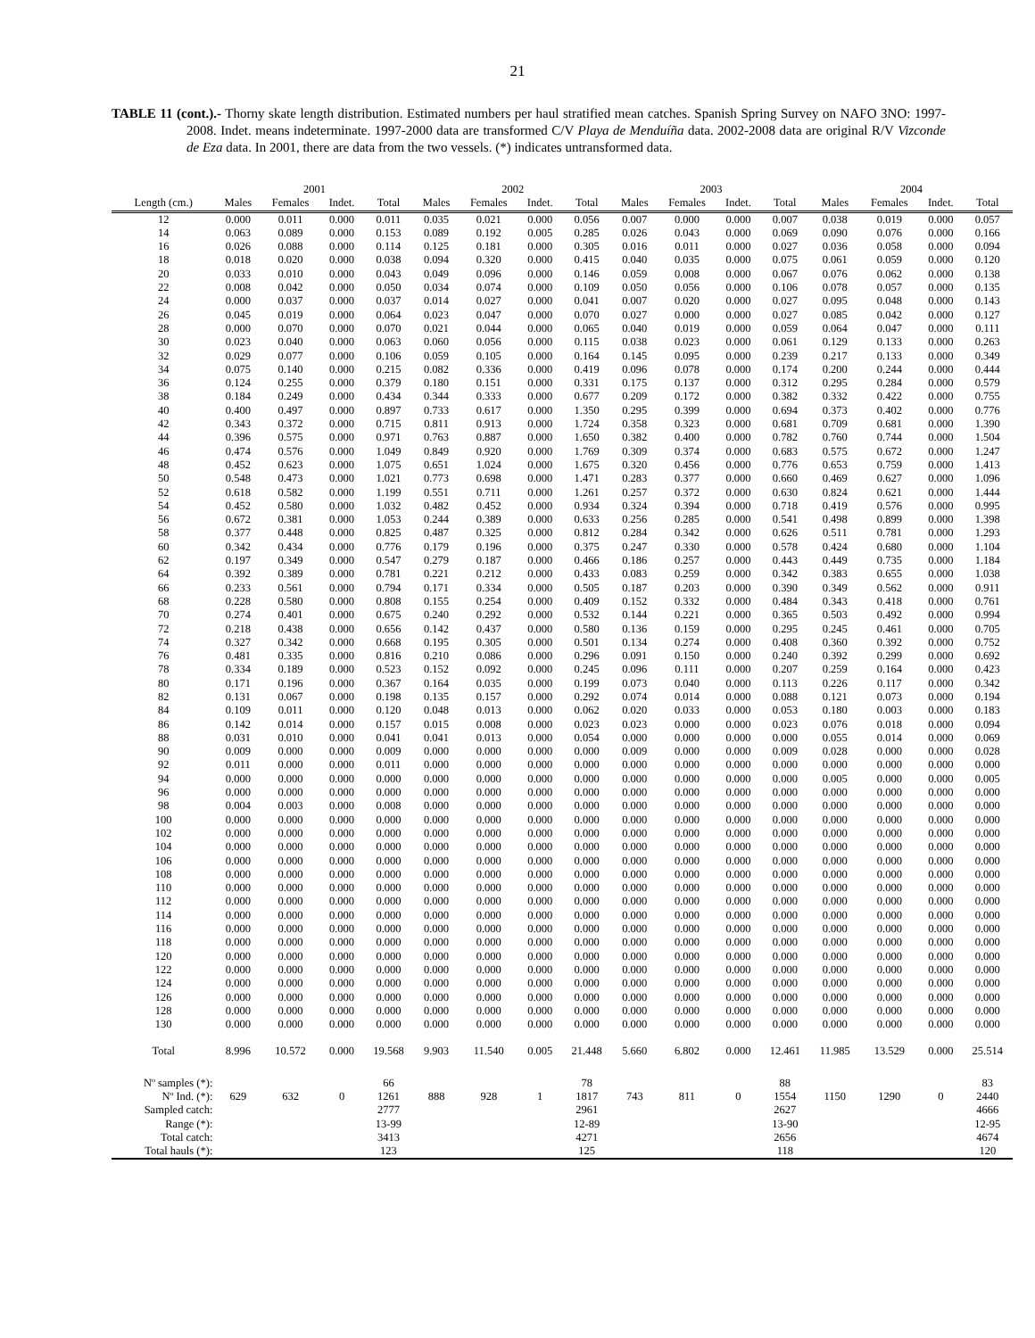21
TABLE 11 (cont.).- Thorny skate length distribution. Estimated numbers per haul stratified mean catches. Spanish Spring Survey on NAFO 3NO: 1997-2008. Indet. means indeterminate. 1997-2000 data are transformed C/V Playa de Menduíña data. 2002-2008 data are original R/V Vizconde de Eza data. In 2001, there are data from the two vessels. (*) indicates untransformed data.
| | 2001 | | | | 2002 | | | | 2003 | | | | 2004 | | | |
| --- | --- | --- | --- | --- | --- | --- | --- | --- | --- | --- | --- | --- | --- | --- | --- | --- |
| Length (cm.) | Males | Females | Indet. | Total | Males | Females | Indet. | Total | Males | Females | Indet. | Total | Males | Females | Indet. | Total |
| 12 | 0.000 | 0.011 | 0.000 | 0.011 | 0.035 | 0.021 | 0.000 | 0.056 | 0.007 | 0.000 | 0.000 | 0.007 | 0.038 | 0.019 | 0.000 | 0.057 |
| 14 | 0.063 | 0.089 | 0.000 | 0.153 | 0.089 | 0.192 | 0.005 | 0.285 | 0.026 | 0.043 | 0.000 | 0.069 | 0.090 | 0.076 | 0.000 | 0.166 |
| 16 | 0.026 | 0.088 | 0.000 | 0.114 | 0.125 | 0.181 | 0.000 | 0.305 | 0.016 | 0.011 | 0.000 | 0.027 | 0.036 | 0.058 | 0.000 | 0.094 |
| 18 | 0.018 | 0.020 | 0.000 | 0.038 | 0.094 | 0.320 | 0.000 | 0.415 | 0.040 | 0.035 | 0.000 | 0.075 | 0.061 | 0.059 | 0.000 | 0.120 |
| 20 | 0.033 | 0.010 | 0.000 | 0.043 | 0.049 | 0.096 | 0.000 | 0.146 | 0.059 | 0.008 | 0.000 | 0.067 | 0.076 | 0.062 | 0.000 | 0.138 |
| 22 | 0.008 | 0.042 | 0.000 | 0.050 | 0.034 | 0.074 | 0.000 | 0.109 | 0.050 | 0.056 | 0.000 | 0.106 | 0.078 | 0.057 | 0.000 | 0.135 |
| 24 | 0.000 | 0.037 | 0.000 | 0.037 | 0.014 | 0.027 | 0.000 | 0.041 | 0.007 | 0.020 | 0.000 | 0.027 | 0.095 | 0.048 | 0.000 | 0.143 |
| 26 | 0.045 | 0.019 | 0.000 | 0.064 | 0.023 | 0.047 | 0.000 | 0.070 | 0.027 | 0.000 | 0.000 | 0.027 | 0.085 | 0.042 | 0.000 | 0.127 |
| 28 | 0.000 | 0.070 | 0.000 | 0.070 | 0.021 | 0.044 | 0.000 | 0.065 | 0.040 | 0.019 | 0.000 | 0.059 | 0.064 | 0.047 | 0.000 | 0.111 |
| 30 | 0.023 | 0.040 | 0.000 | 0.063 | 0.060 | 0.056 | 0.000 | 0.115 | 0.038 | 0.023 | 0.000 | 0.061 | 0.129 | 0.133 | 0.000 | 0.263 |
| 32 | 0.029 | 0.077 | 0.000 | 0.106 | 0.059 | 0.105 | 0.000 | 0.164 | 0.145 | 0.095 | 0.000 | 0.239 | 0.217 | 0.133 | 0.000 | 0.349 |
| 34 | 0.075 | 0.140 | 0.000 | 0.215 | 0.082 | 0.336 | 0.000 | 0.419 | 0.096 | 0.078 | 0.000 | 0.174 | 0.200 | 0.244 | 0.000 | 0.444 |
| 36 | 0.124 | 0.255 | 0.000 | 0.379 | 0.180 | 0.151 | 0.000 | 0.331 | 0.175 | 0.137 | 0.000 | 0.312 | 0.295 | 0.284 | 0.000 | 0.579 |
| 38 | 0.184 | 0.249 | 0.000 | 0.434 | 0.344 | 0.333 | 0.000 | 0.677 | 0.209 | 0.172 | 0.000 | 0.382 | 0.332 | 0.422 | 0.000 | 0.755 |
| 40 | 0.400 | 0.497 | 0.000 | 0.897 | 0.733 | 0.617 | 0.000 | 1.350 | 0.295 | 0.399 | 0.000 | 0.694 | 0.373 | 0.402 | 0.000 | 0.776 |
| 42 | 0.343 | 0.372 | 0.000 | 0.715 | 0.811 | 0.913 | 0.000 | 1.724 | 0.358 | 0.323 | 0.000 | 0.681 | 0.709 | 0.681 | 0.000 | 1.390 |
| 44 | 0.396 | 0.575 | 0.000 | 0.971 | 0.763 | 0.887 | 0.000 | 1.650 | 0.382 | 0.400 | 0.000 | 0.782 | 0.760 | 0.744 | 0.000 | 1.504 |
| 46 | 0.474 | 0.576 | 0.000 | 1.049 | 0.849 | 0.920 | 0.000 | 1.769 | 0.309 | 0.374 | 0.000 | 0.683 | 0.575 | 0.672 | 0.000 | 1.247 |
| 48 | 0.452 | 0.623 | 0.000 | 1.075 | 0.651 | 1.024 | 0.000 | 1.675 | 0.320 | 0.456 | 0.000 | 0.776 | 0.653 | 0.759 | 0.000 | 1.413 |
| 50 | 0.548 | 0.473 | 0.000 | 1.021 | 0.773 | 0.698 | 0.000 | 1.471 | 0.283 | 0.377 | 0.000 | 0.660 | 0.469 | 0.627 | 0.000 | 1.096 |
| 52 | 0.618 | 0.582 | 0.000 | 1.199 | 0.551 | 0.711 | 0.000 | 1.261 | 0.257 | 0.372 | 0.000 | 0.630 | 0.824 | 0.621 | 0.000 | 1.444 |
| 54 | 0.452 | 0.580 | 0.000 | 1.032 | 0.482 | 0.452 | 0.000 | 0.934 | 0.324 | 0.394 | 0.000 | 0.718 | 0.419 | 0.576 | 0.000 | 0.995 |
| 56 | 0.672 | 0.381 | 0.000 | 1.053 | 0.244 | 0.389 | 0.000 | 0.633 | 0.256 | 0.285 | 0.000 | 0.541 | 0.498 | 0.899 | 0.000 | 1.398 |
| 58 | 0.377 | 0.448 | 0.000 | 0.825 | 0.487 | 0.325 | 0.000 | 0.812 | 0.284 | 0.342 | 0.000 | 0.626 | 0.511 | 0.781 | 0.000 | 1.293 |
| 60 | 0.342 | 0.434 | 0.000 | 0.776 | 0.179 | 0.196 | 0.000 | 0.375 | 0.247 | 0.330 | 0.000 | 0.578 | 0.424 | 0.680 | 0.000 | 1.104 |
| 62 | 0.197 | 0.349 | 0.000 | 0.547 | 0.279 | 0.187 | 0.000 | 0.466 | 0.186 | 0.257 | 0.000 | 0.443 | 0.449 | 0.735 | 0.000 | 1.184 |
| 64 | 0.392 | 0.389 | 0.000 | 0.781 | 0.221 | 0.212 | 0.000 | 0.433 | 0.083 | 0.259 | 0.000 | 0.342 | 0.383 | 0.655 | 0.000 | 1.038 |
| 66 | 0.233 | 0.561 | 0.000 | 0.794 | 0.171 | 0.334 | 0.000 | 0.505 | 0.187 | 0.203 | 0.000 | 0.390 | 0.349 | 0.562 | 0.000 | 0.911 |
| 68 | 0.228 | 0.580 | 0.000 | 0.808 | 0.155 | 0.254 | 0.000 | 0.409 | 0.152 | 0.332 | 0.000 | 0.484 | 0.343 | 0.418 | 0.000 | 0.761 |
| 70 | 0.274 | 0.401 | 0.000 | 0.675 | 0.240 | 0.292 | 0.000 | 0.532 | 0.144 | 0.221 | 0.000 | 0.365 | 0.503 | 0.492 | 0.000 | 0.994 |
| 72 | 0.218 | 0.438 | 0.000 | 0.656 | 0.142 | 0.437 | 0.000 | 0.580 | 0.136 | 0.159 | 0.000 | 0.295 | 0.245 | 0.461 | 0.000 | 0.705 |
| 74 | 0.327 | 0.342 | 0.000 | 0.668 | 0.195 | 0.305 | 0.000 | 0.501 | 0.134 | 0.274 | 0.000 | 0.408 | 0.360 | 0.392 | 0.000 | 0.752 |
| 76 | 0.481 | 0.335 | 0.000 | 0.816 | 0.210 | 0.086 | 0.000 | 0.296 | 0.091 | 0.150 | 0.000 | 0.240 | 0.392 | 0.299 | 0.000 | 0.692 |
| 78 | 0.334 | 0.189 | 0.000 | 0.523 | 0.152 | 0.092 | 0.000 | 0.245 | 0.096 | 0.111 | 0.000 | 0.207 | 0.259 | 0.164 | 0.000 | 0.423 |
| 80 | 0.171 | 0.196 | 0.000 | 0.367 | 0.164 | 0.035 | 0.000 | 0.199 | 0.073 | 0.040 | 0.000 | 0.113 | 0.226 | 0.117 | 0.000 | 0.342 |
| 82 | 0.131 | 0.067 | 0.000 | 0.198 | 0.135 | 0.157 | 0.000 | 0.292 | 0.074 | 0.014 | 0.000 | 0.088 | 0.121 | 0.073 | 0.000 | 0.194 |
| 84 | 0.109 | 0.011 | 0.000 | 0.120 | 0.048 | 0.013 | 0.000 | 0.062 | 0.020 | 0.033 | 0.000 | 0.053 | 0.180 | 0.003 | 0.000 | 0.183 |
| 86 | 0.142 | 0.014 | 0.000 | 0.157 | 0.015 | 0.008 | 0.000 | 0.023 | 0.023 | 0.000 | 0.000 | 0.023 | 0.076 | 0.018 | 0.000 | 0.094 |
| 88 | 0.031 | 0.010 | 0.000 | 0.041 | 0.041 | 0.013 | 0.000 | 0.054 | 0.000 | 0.000 | 0.000 | 0.000 | 0.055 | 0.014 | 0.000 | 0.069 |
| 90 | 0.009 | 0.000 | 0.000 | 0.009 | 0.000 | 0.000 | 0.000 | 0.000 | 0.009 | 0.000 | 0.000 | 0.009 | 0.028 | 0.000 | 0.000 | 0.028 |
| 92 | 0.011 | 0.000 | 0.000 | 0.011 | 0.000 | 0.000 | 0.000 | 0.000 | 0.000 | 0.000 | 0.000 | 0.000 | 0.000 | 0.000 | 0.000 | 0.000 |
| 94 | 0.000 | 0.000 | 0.000 | 0.000 | 0.000 | 0.000 | 0.000 | 0.000 | 0.000 | 0.000 | 0.000 | 0.000 | 0.005 | 0.000 | 0.000 | 0.005 |
| 96 | 0.000 | 0.000 | 0.000 | 0.000 | 0.000 | 0.000 | 0.000 | 0.000 | 0.000 | 0.000 | 0.000 | 0.000 | 0.000 | 0.000 | 0.000 | 0.000 |
| 98 | 0.004 | 0.003 | 0.000 | 0.008 | 0.000 | 0.000 | 0.000 | 0.000 | 0.000 | 0.000 | 0.000 | 0.000 | 0.000 | 0.000 | 0.000 | 0.000 |
| 100 | 0.000 | 0.000 | 0.000 | 0.000 | 0.000 | 0.000 | 0.000 | 0.000 | 0.000 | 0.000 | 0.000 | 0.000 | 0.000 | 0.000 | 0.000 | 0.000 |
| 102 | 0.000 | 0.000 | 0.000 | 0.000 | 0.000 | 0.000 | 0.000 | 0.000 | 0.000 | 0.000 | 0.000 | 0.000 | 0.000 | 0.000 | 0.000 | 0.000 |
| 104 | 0.000 | 0.000 | 0.000 | 0.000 | 0.000 | 0.000 | 0.000 | 0.000 | 0.000 | 0.000 | 0.000 | 0.000 | 0.000 | 0.000 | 0.000 | 0.000 |
| 106 | 0.000 | 0.000 | 0.000 | 0.000 | 0.000 | 0.000 | 0.000 | 0.000 | 0.000 | 0.000 | 0.000 | 0.000 | 0.000 | 0.000 | 0.000 | 0.000 |
| 108 | 0.000 | 0.000 | 0.000 | 0.000 | 0.000 | 0.000 | 0.000 | 0.000 | 0.000 | 0.000 | 0.000 | 0.000 | 0.000 | 0.000 | 0.000 | 0.000 |
| 110 | 0.000 | 0.000 | 0.000 | 0.000 | 0.000 | 0.000 | 0.000 | 0.000 | 0.000 | 0.000 | 0.000 | 0.000 | 0.000 | 0.000 | 0.000 | 0.000 |
| 112 | 0.000 | 0.000 | 0.000 | 0.000 | 0.000 | 0.000 | 0.000 | 0.000 | 0.000 | 0.000 | 0.000 | 0.000 | 0.000 | 0.000 | 0.000 | 0.000 |
| 114 | 0.000 | 0.000 | 0.000 | 0.000 | 0.000 | 0.000 | 0.000 | 0.000 | 0.000 | 0.000 | 0.000 | 0.000 | 0.000 | 0.000 | 0.000 | 0.000 |
| 116 | 0.000 | 0.000 | 0.000 | 0.000 | 0.000 | 0.000 | 0.000 | 0.000 | 0.000 | 0.000 | 0.000 | 0.000 | 0.000 | 0.000 | 0.000 | 0.000 |
| 118 | 0.000 | 0.000 | 0.000 | 0.000 | 0.000 | 0.000 | 0.000 | 0.000 | 0.000 | 0.000 | 0.000 | 0.000 | 0.000 | 0.000 | 0.000 | 0.000 |
| 120 | 0.000 | 0.000 | 0.000 | 0.000 | 0.000 | 0.000 | 0.000 | 0.000 | 0.000 | 0.000 | 0.000 | 0.000 | 0.000 | 0.000 | 0.000 | 0.000 |
| 122 | 0.000 | 0.000 | 0.000 | 0.000 | 0.000 | 0.000 | 0.000 | 0.000 | 0.000 | 0.000 | 0.000 | 0.000 | 0.000 | 0.000 | 0.000 | 0.000 |
| 124 | 0.000 | 0.000 | 0.000 | 0.000 | 0.000 | 0.000 | 0.000 | 0.000 | 0.000 | 0.000 | 0.000 | 0.000 | 0.000 | 0.000 | 0.000 | 0.000 |
| 126 | 0.000 | 0.000 | 0.000 | 0.000 | 0.000 | 0.000 | 0.000 | 0.000 | 0.000 | 0.000 | 0.000 | 0.000 | 0.000 | 0.000 | 0.000 | 0.000 |
| 128 | 0.000 | 0.000 | 0.000 | 0.000 | 0.000 | 0.000 | 0.000 | 0.000 | 0.000 | 0.000 | 0.000 | 0.000 | 0.000 | 0.000 | 0.000 | 0.000 |
| 130 | 0.000 | 0.000 | 0.000 | 0.000 | 0.000 | 0.000 | 0.000 | 0.000 | 0.000 | 0.000 | 0.000 | 0.000 | 0.000 | 0.000 | 0.000 | 0.000 |
| Total | 8.996 | 10.572 | 0.000 | 19.568 | 9.903 | 11.540 | 0.005 | 21.448 | 5.660 | 6.802 | 0.000 | 12.461 | 11.985 | 13.529 | 0.000 | 25.514 |
| Nº samples (*): | | | | 66 | | | | 78 | | | | 88 | | | | 83 |
| Nº Ind. (*): | 629 | 632 | 0 | 1261 | 888 | 928 | 1 | 1817 | 743 | 811 | 0 | 1554 | 1150 | 1290 | 0 | 2440 |
| Sampled catch: | | | | 2777 | | | | 2961 | | | | 2627 | | | | 4666 |
| Range (*): | | | | 13-99 | | | | 12-89 | | | | 13-90 | | | | 12-95 |
| Total catch: | | | | 3413 | | | | 4271 | | | | 2656 | | | | 4674 |
| Total hauls (*): | | | | 123 | | | | 125 | | | | 118 | | | | 120 |